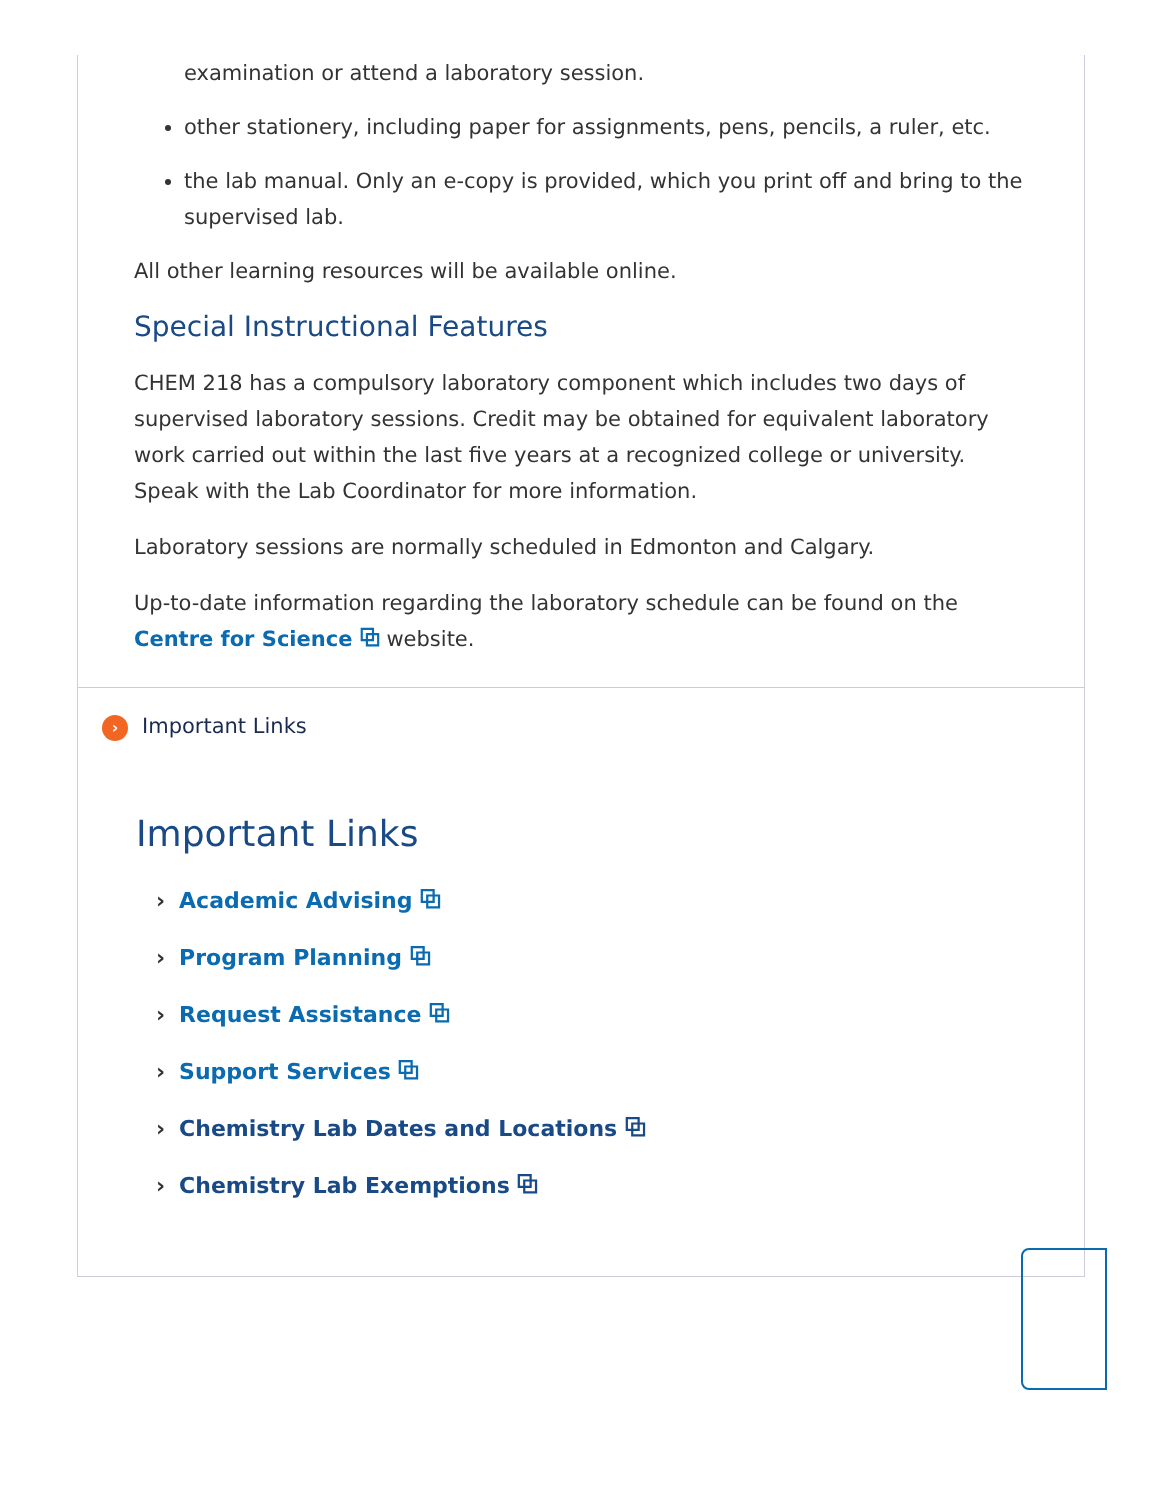examination or attend a laboratory session.
other stationery, including paper for assignments, pens, pencils, a ruler, etc.
the lab manual. Only an e-copy is provided, which you print off and bring to the supervised lab.
All other learning resources will be available online.
Special Instructional Features
CHEM 218 has a compulsory laboratory component which includes two days of supervised laboratory sessions. Credit may be obtained for equivalent laboratory work carried out within the last five years at a recognized college or university. Speak with the Lab Coordinator for more information.
Laboratory sessions are normally scheduled in Edmonton and Calgary.
Up-to-date information regarding the laboratory schedule can be found on the Centre for Science ⧉ website.
› Important Links
Important Links
› Academic Advising ⧉
› Program Planning ⧉
› Request Assistance ⧉
› Support Services ⧉
› Chemistry Lab Dates and Locations ⧉
› Chemistry Lab Exemptions ⧉